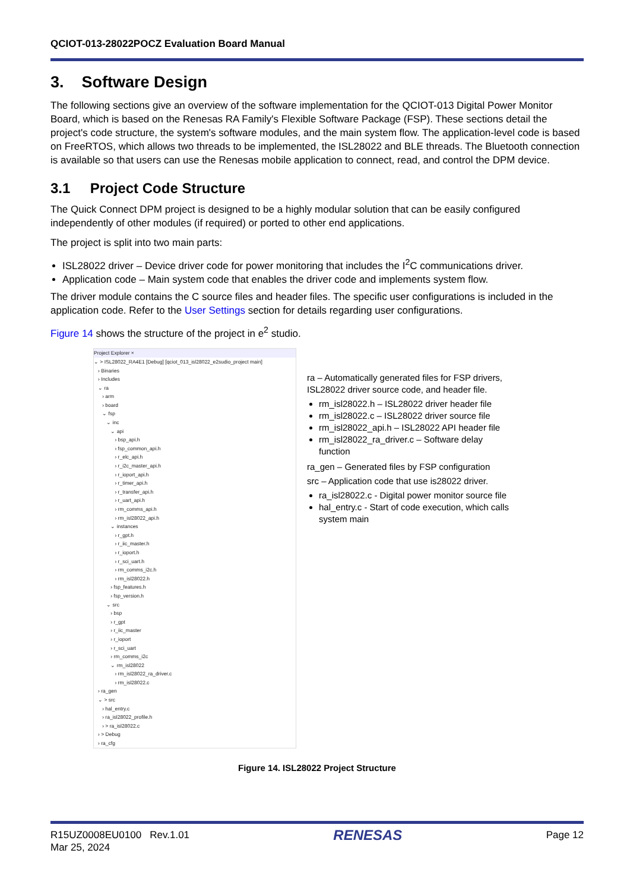QCIOT-013-28022POCZ Evaluation Board Manual
3. Software Design
The following sections give an overview of the software implementation for the QCIOT-013 Digital Power Monitor Board, which is based on the Renesas RA Family's Flexible Software Package (FSP). These sections detail the project's code structure, the system's software modules, and the main system flow. The application-level code is based on FreeRTOS, which allows two threads to be implemented, the ISL28022 and BLE threads. The Bluetooth connection is available so that users can use the Renesas mobile application to connect, read, and control the DPM device.
3.1 Project Code Structure
The Quick Connect DPM project is designed to be a highly modular solution that can be easily configured independently of other modules (if required) or ported to other end applications.
The project is split into two main parts:
ISL28022 driver – Device driver code for power monitoring that includes the I<sup>2</sup>C communications driver.
Application code – Main system code that enables the driver code and implements system flow.
The driver module contains the C source files and header files. The specific user configurations is included in the application code. Refer to the User Settings section for details regarding user configurations.
Figure 14 shows the structure of the project in e<sup>2</sup> studio.
Project Explorer ×
⌄ > ISL28022_RA4E1 [Debug] [qciot_013_isl28022_e2sudio_project main]
› Binaries
› Includes
⌄ ra
› arm
› board
⌄ fsp
⌄ inc
⌄ api
› bsp_api.h
› fsp_common_api.h
› r_elc_api.h
› r_i2c_master_api.h
› r_ioport_api.h
› r_timer_api.h
› r_transfer_api.h
› r_uart_api.h
› rm_comms_api.h
› rm_isl28022_api.h
⌄ instances
› r_gpt.h
› r_iic_master.h
› r_ioport.h
› r_sci_uart.h
› rm_comms_i2c.h
› rm_isl28022.h
› fsp_features.h
› fsp_version.h
⌄ src
› bsp
› r_gpt
› r_iic_master
› r_ioport
› r_sci_uart
› rm_comms_i2c
⌄ rm_isl28022
› rm_isl28022_ra_driver.c
› rm_isl28022.c
› ra_gen
⌄ > src
› hal_entry.c
› ra_isl28022_profile.h
› > ra_isl28022.c
› > Debug
› ra_cfg
ra – Automatically generated files for FSP drivers, ISL28022 driver source code, and header file.
rm_isl28022.h – ISL28022 driver header file
rm_isl28022.c – ISL28022 driver source file
rm_isl28022_api.h – ISL28022 API header file
rm_isl28022_ra_driver.c – Software delay function
ra_gen – Generated files by FSP configuration
src – Application code that use is28022 driver.
ra_isl28022.c - Digital power monitor source file
hal_entry.c - Start of code execution, which calls system main
Figure 14. ISL28022 Project Structure
R15UZ0008EU0100 Rev.1.01
Mar 25, 2024
RENESAS
Page 12